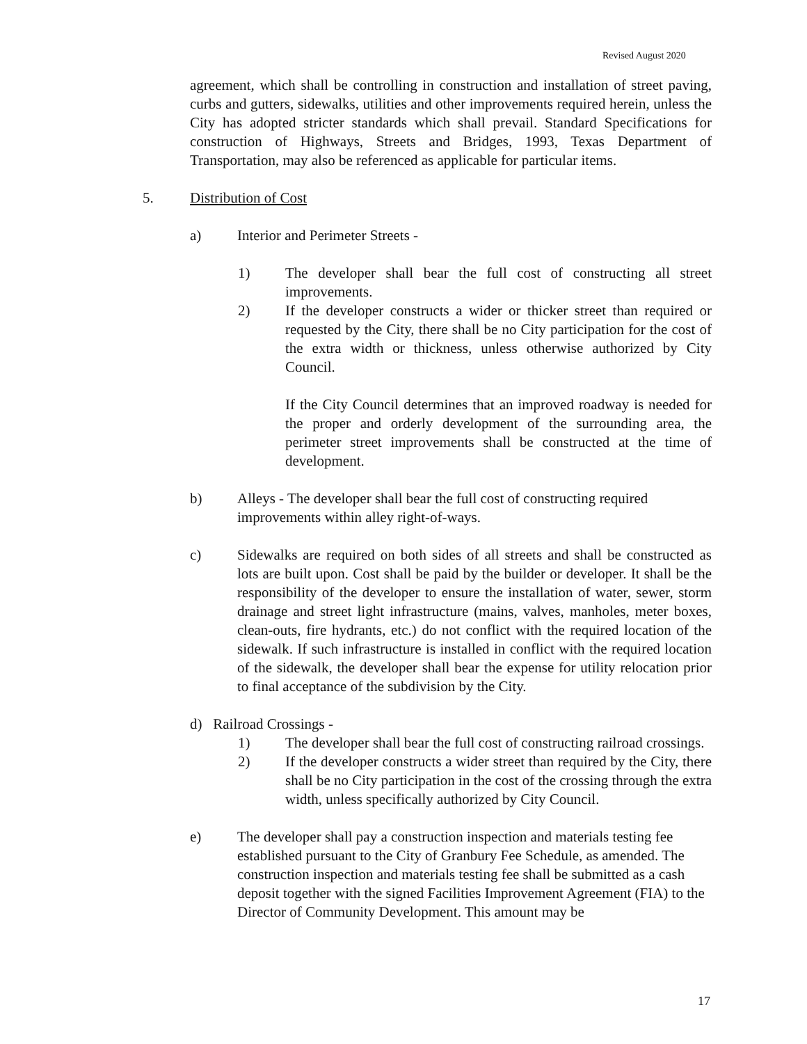Revised August 2020
agreement, which shall be controlling in construction and installation of street paving, curbs and gutters, sidewalks, utilities and other improvements required herein, unless the City has adopted stricter standards which shall prevail. Standard Specifications for construction of Highways, Streets and Bridges, 1993, Texas Department of Transportation, may also be referenced as applicable for particular items.
5. Distribution of Cost
a) Interior and Perimeter Streets -
1) The developer shall bear the full cost of constructing all street improvements.
2) If the developer constructs a wider or thicker street than required or requested by the City, there shall be no City participation for the cost of the extra width or thickness, unless otherwise authorized by City Council.
If the City Council determines that an improved roadway is needed for the proper and orderly development of the surrounding area, the perimeter street improvements shall be constructed at the time of development.
b) Alleys - The developer shall bear the full cost of constructing required improvements within alley right-of-ways.
c) Sidewalks are required on both sides of all streets and shall be constructed as lots are built upon. Cost shall be paid by the builder or developer. It shall be the responsibility of the developer to ensure the installation of water, sewer, storm drainage and street light infrastructure (mains, valves, manholes, meter boxes, clean-outs, fire hydrants, etc.) do not conflict with the required location of the sidewalk. If such infrastructure is installed in conflict with the required location of the sidewalk, the developer shall bear the expense for utility relocation prior to final acceptance of the subdivision by the City.
d) Railroad Crossings -
1) The developer shall bear the full cost of constructing railroad crossings.
2) If the developer constructs a wider street than required by the City, there shall be no City participation in the cost of the crossing through the extra width, unless specifically authorized by City Council.
e) The developer shall pay a construction inspection and materials testing fee established pursuant to the City of Granbury Fee Schedule, as amended. The construction inspection and materials testing fee shall be submitted as a cash deposit together with the signed Facilities Improvement Agreement (FIA) to the Director of Community Development. This amount may be
17